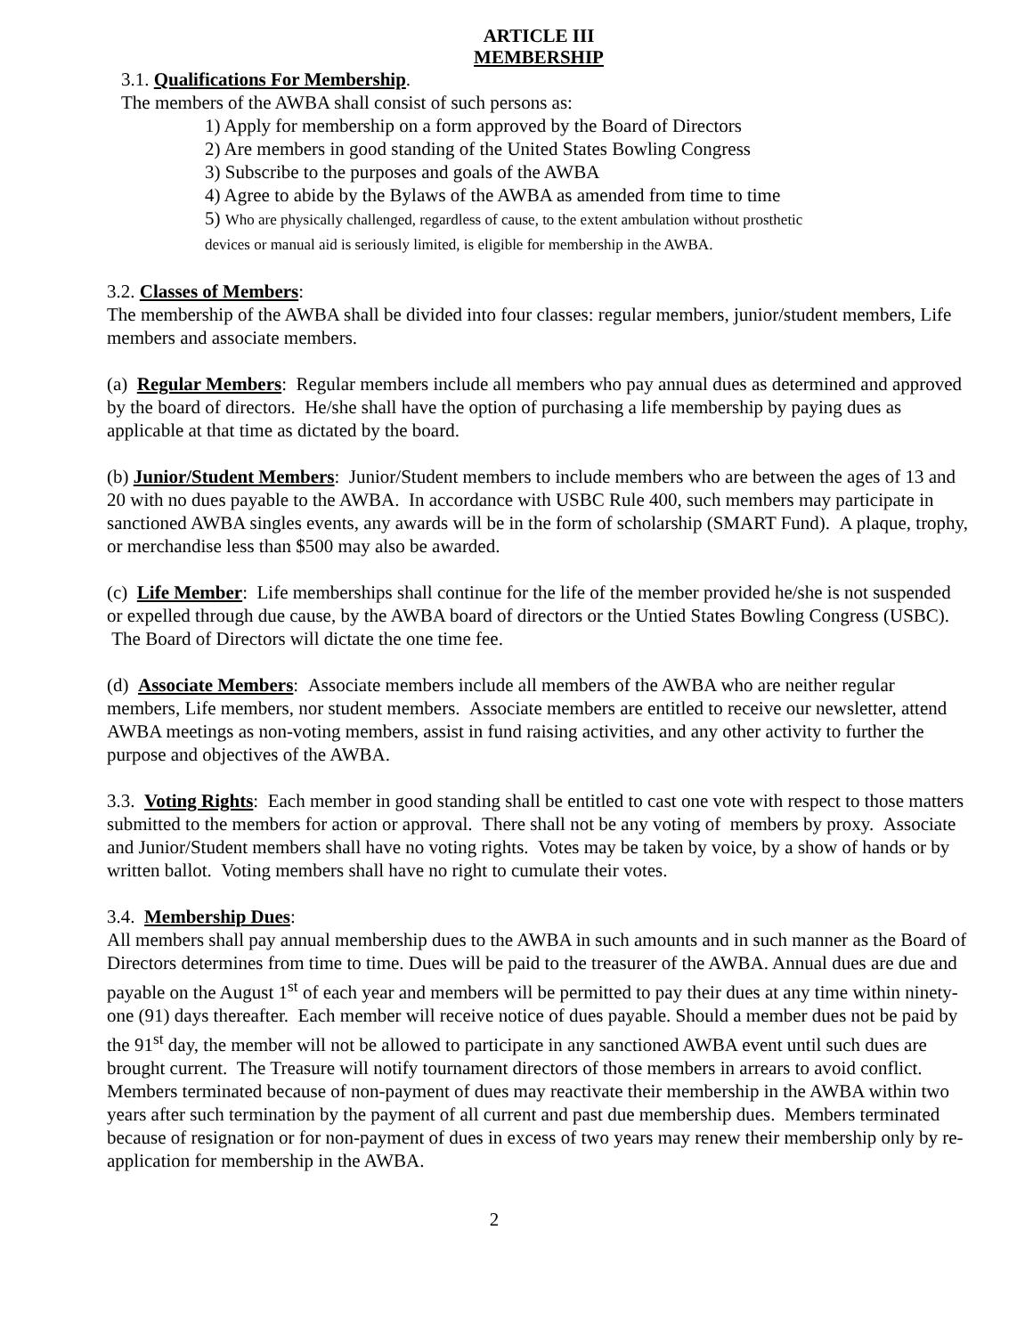ARTICLE III
MEMBERSHIP
3.1. Qualifications For Membership.
The members of the AWBA shall consist of such persons as:
1) Apply for membership on a form approved by the Board of Directors
2) Are members in good standing of the United States Bowling Congress
3) Subscribe to the purposes and goals of the AWBA
4) Agree to abide by the Bylaws of the AWBA as amended from time to time
5) Who are physically challenged, regardless of cause, to the extent ambulation without prosthetic
devices or manual aid is seriously limited, is eligible for membership in the AWBA.
3.2. Classes of Members:
The membership of the AWBA shall be divided into four classes: regular members, junior/student members, Life members and associate members.
(a) Regular Members: Regular members include all members who pay annual dues as determined and approved by the board of directors. He/she shall have the option of purchasing a life membership by paying dues as applicable at that time as dictated by the board.
(b) Junior/Student Members: Junior/Student members to include members who are between the ages of 13 and 20 with no dues payable to the AWBA. In accordance with USBC Rule 400, such members may participate in sanctioned AWBA singles events, any awards will be in the form of scholarship (SMART Fund). A plaque, trophy, or merchandise less than $500 may also be awarded.
(c) Life Member: Life memberships shall continue for the life of the member provided he/she is not suspended or expelled through due cause, by the AWBA board of directors or the Untied States Bowling Congress (USBC). The Board of Directors will dictate the one time fee.
(d) Associate Members: Associate members include all members of the AWBA who are neither regular members, Life members, nor student members. Associate members are entitled to receive our newsletter, attend AWBA meetings as non-voting members, assist in fund raising activities, and any other activity to further the purpose and objectives of the AWBA.
3.3. Voting Rights: Each member in good standing shall be entitled to cast one vote with respect to those matters submitted to the members for action or approval. There shall not be any voting of members by proxy. Associate and Junior/Student members shall have no voting rights. Votes may be taken by voice, by a show of hands or by written ballot. Voting members shall have no right to cumulate their votes.
3.4. Membership Dues:
All members shall pay annual membership dues to the AWBA in such amounts and in such manner as the Board of Directors determines from time to time. Dues will be paid to the treasurer of the AWBA. Annual dues are due and payable on the August 1<sup>st</sup> of each year and members will be permitted to pay their dues at any time within ninety-one (91) days thereafter. Each member will receive notice of dues payable. Should a member dues not be paid by the 91<sup>st</sup> day, the member will not be allowed to participate in any sanctioned AWBA event until such dues are brought current. The Treasure will notify tournament directors of those members in arrears to avoid conflict. Members terminated because of non-payment of dues may reactivate their membership in the AWBA within two years after such termination by the payment of all current and past due membership dues. Members terminated because of resignation or for non-payment of dues in excess of two years may renew their membership only by re-application for membership in the AWBA.
2